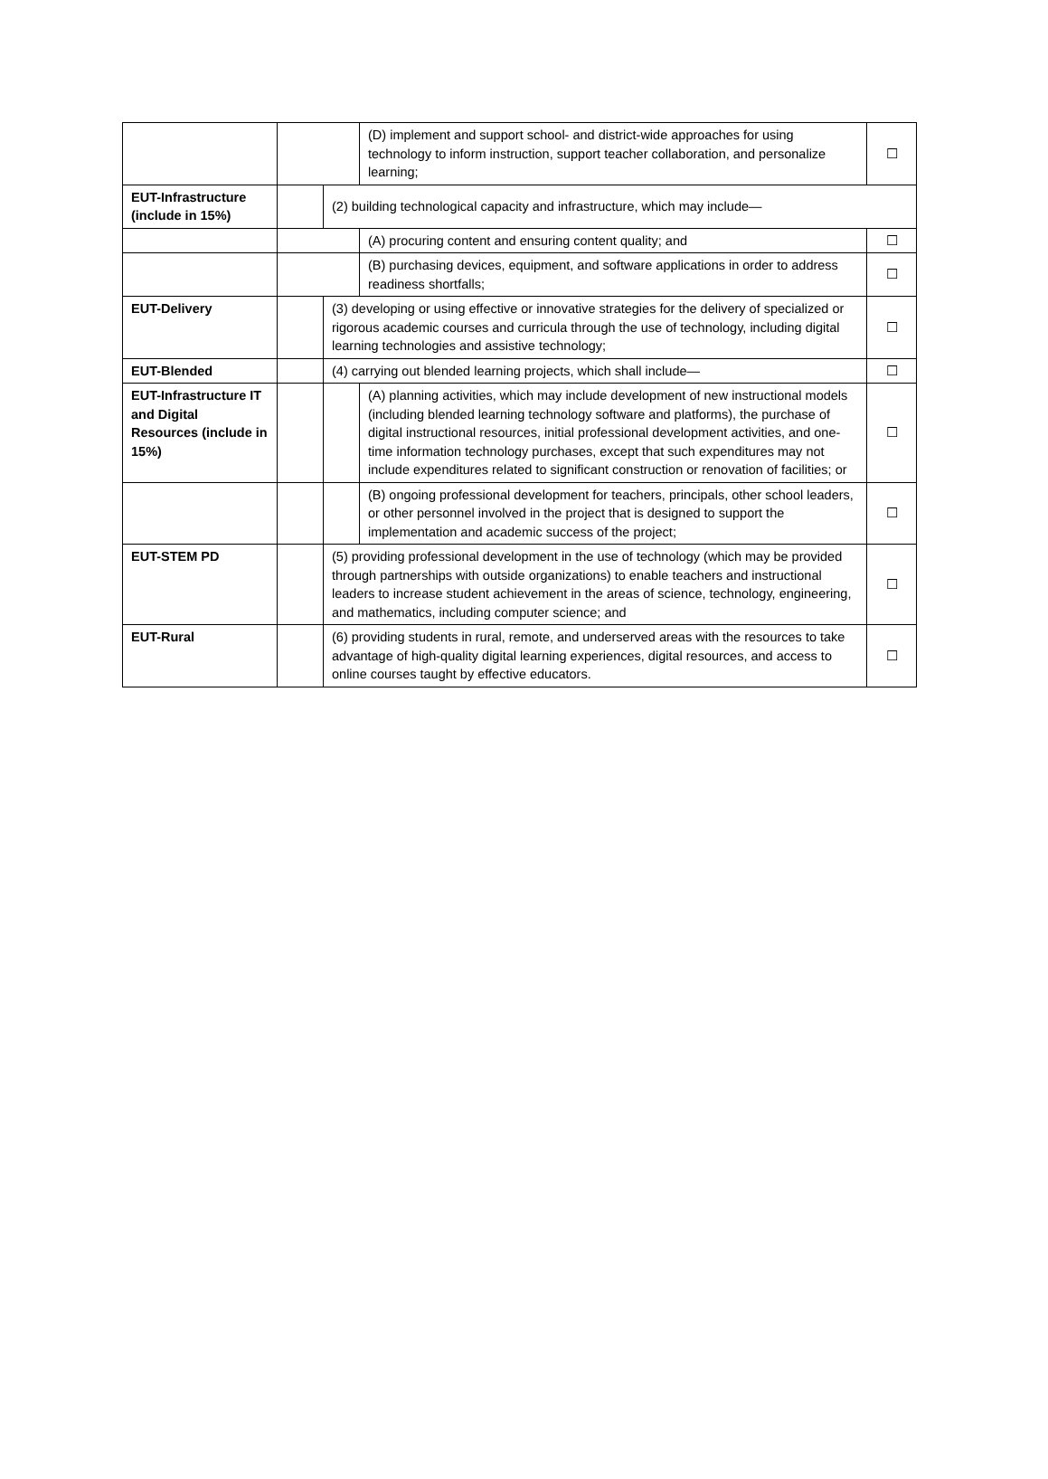| | | | (D) implement and support school- and district-wide approaches for using technology to inform instruction, support teacher collaboration, and personalize learning; | ☐ |
| EUT-Infrastructure (include in 15%) | | (2) building technological capacity and infrastructure, which may include— | | |
| | | | (A) procuring content and ensuring content quality; and | ☐ |
| | | | (B) purchasing devices, equipment, and software applications in order to address readiness shortfalls; | ☐ |
| EUT-Delivery | | (3) developing or using effective or innovative strategies for the delivery of specialized or rigorous academic courses and curricula through the use of technology, including digital learning technologies and assistive technology; | | ☐ |
| EUT-Blended | | (4) carrying out blended learning projects, which shall include— | | ☐ |
| EUT-Infrastructure IT and Digital Resources (include in 15%) | | | (A) planning activities, which may include development of new instructional models (including blended learning technology software and platforms), the purchase of digital instructional resources, initial professional development activities, and one-time information technology purchases, except that such expenditures may not include expenditures related to significant construction or renovation of facilities; or | ☐ |
| | | | (B) ongoing professional development for teachers, principals, other school leaders, or other personnel involved in the project that is designed to support the implementation and academic success of the project; | ☐ |
| EUT-STEM PD | | (5) providing professional development in the use of technology (which may be provided through partnerships with outside organizations) to enable teachers and instructional leaders to increase student achievement in the areas of science, technology, engineering, and mathematics, including computer science; and | | ☐ |
| EUT-Rural | | (6) providing students in rural, remote, and underserved areas with the resources to take advantage of high-quality digital learning experiences, digital resources, and access to online courses taught by effective educators. | | ☐ |